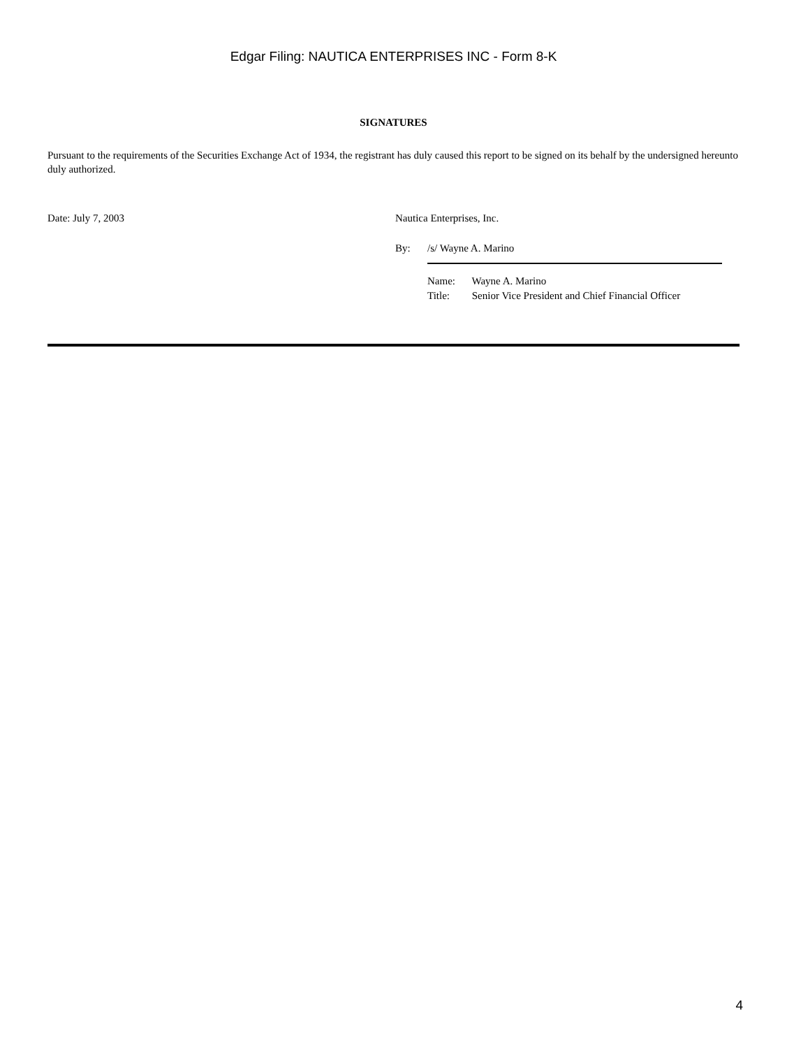Edgar Filing: NAUTICA ENTERPRISES INC - Form 8-K
SIGNATURES
Pursuant to the requirements of the Securities Exchange Act of 1934, the registrant has duly caused this report to be signed on its behalf by the undersigned hereunto duly authorized.
Date: July 7, 2003 Nautica Enterprises, Inc.
By: /s/ Wayne A. Marino
Name: Wayne A. Marino
Title: Senior Vice President and Chief Financial Officer
4